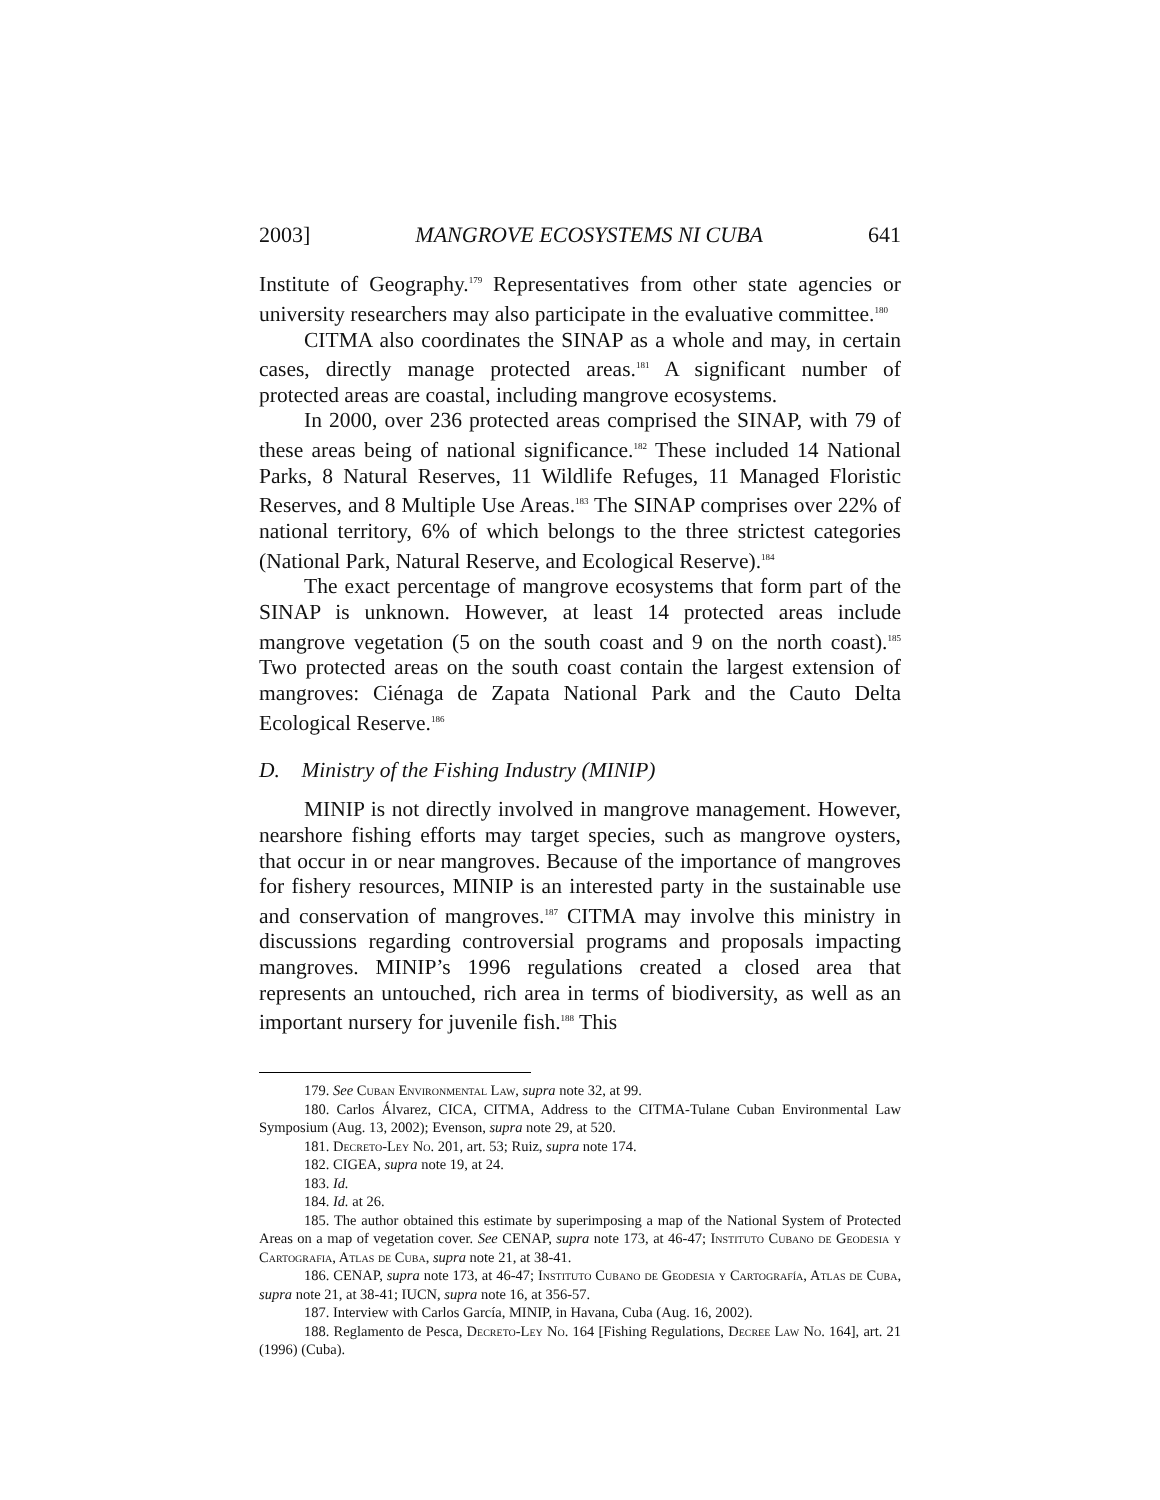2003] MANGROVE ECOSYSTEMS NI CUBA 641
Institute of Geography.<sup>179</sup> Representatives from other state agencies or university researchers may also participate in the evaluative committee.<sup>180</sup>
CITMA also coordinates the SINAP as a whole and may, in certain cases, directly manage protected areas.<sup>181</sup> A significant number of protected areas are coastal, including mangrove ecosystems.
In 2000, over 236 protected areas comprised the SINAP, with 79 of these areas being of national significance.<sup>182</sup> These included 14 National Parks, 8 Natural Reserves, 11 Wildlife Refuges, 11 Managed Floristic Reserves, and 8 Multiple Use Areas.<sup>183</sup> The SINAP comprises over 22% of national territory, 6% of which belongs to the three strictest categories (National Park, Natural Reserve, and Ecological Reserve).<sup>184</sup>
The exact percentage of mangrove ecosystems that form part of the SINAP is unknown. However, at least 14 protected areas include mangrove vegetation (5 on the south coast and 9 on the north coast).<sup>185</sup> Two protected areas on the south coast contain the largest extension of mangroves: Ciénaga de Zapata National Park and the Cauto Delta Ecological Reserve.<sup>186</sup>
D. Ministry of the Fishing Industry (MINIP)
MINIP is not directly involved in mangrove management. However, nearshore fishing efforts may target species, such as mangrove oysters, that occur in or near mangroves. Because of the importance of mangroves for fishery resources, MINIP is an interested party in the sustainable use and conservation of mangroves.<sup>187</sup> CITMA may involve this ministry in discussions regarding controversial programs and proposals impacting mangroves. MINIP’s 1996 regulations created a closed area that represents an untouched, rich area in terms of biodiversity, as well as an important nursery for juvenile fish.<sup>188</sup> This
179. See Cuban Environmental Law, supra note 32, at 99.
180. Carlos Álvarez, CICA, CITMA, Address to the CITMA-Tulane Cuban Environmental Law Symposium (Aug. 13, 2002); Evenson, supra note 29, at 520.
181. Decreto-Ley No. 201, art. 53; Ruiz, supra note 174.
182. CIGEA, supra note 19, at 24.
183. Id.
184. Id. at 26.
185. The author obtained this estimate by superimposing a map of the National System of Protected Areas on a map of vegetation cover. See CENAP, supra note 173, at 46-47; Instituto Cubano de Geodesia y Cartografia, Atlas de Cuba, supra note 21, at 38-41.
186. CENAP, supra note 173, at 46-47; Instituto Cubano de Geodesia y Cartografía, Atlas de Cuba, supra note 21, at 38-41; IUCN, supra note 16, at 356-57.
187. Interview with Carlos García, MINIP, in Havana, Cuba (Aug. 16, 2002).
188. Reglamento de Pesca, Decreto-Ley No. 164 [Fishing Regulations, Decree Law No. 164], art. 21 (1996) (Cuba).